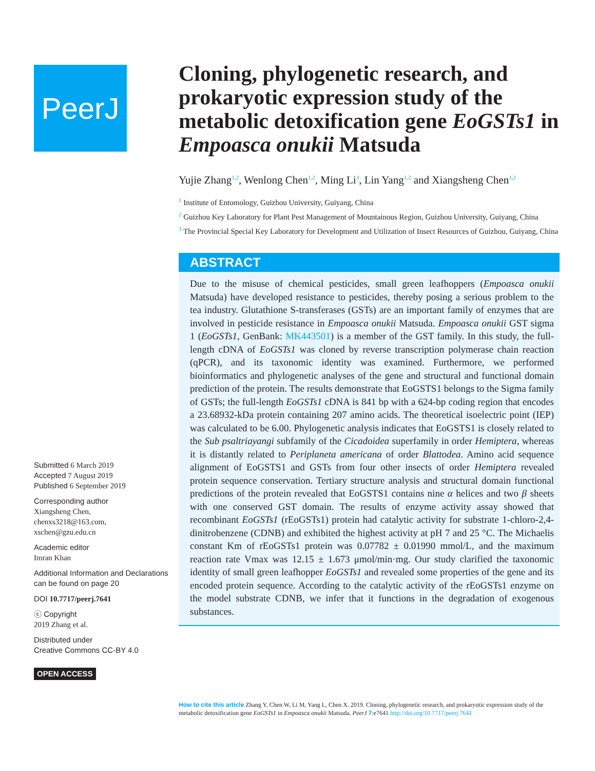PeerJ
Submitted 6 March 2019
Accepted 7 August 2019
Published 6 September 2019
Corresponding author
Xiangsheng Chen,
chenxs3218@163.com,
xschen@gzu.edu.cn
Academic editor
Imran Khan
Additional Information and Declarations can be found on page 20
DOI 10.7717/peerj.7641
ⓒ Copyright
2019 Zhang et al.
Distributed under
Creative Commons CC-BY 4.0
OPEN ACCESS
Cloning, phylogenetic research, and prokaryotic expression study of the metabolic detoxification gene EoGSTs1 in Empoasca onukii Matsuda
Yujie Zhang<sup>1,2</sup>, Wenlong Chen<sup>1,2</sup>, Ming Li<sup>3</sup>, Lin Yang<sup>1,2</sup> and Xiangsheng Chen<sup>1,2</sup>
<sup>1</sup> Institute of Entomology, Guizhou University, Guiyang, China
<sup>2</sup> Guizhou Key Laboratory for Plant Pest Management of Mountainous Region, Guizhou University, Guiyang, China
<sup>3</sup> The Provincial Special Key Laboratory for Development and Utilization of Insect Resources of Guizhou, Guiyang, China
ABSTRACT
Due to the misuse of chemical pesticides, small green leafhoppers (Empoasca onukii Matsuda) have developed resistance to pesticides, thereby posing a serious problem to the tea industry. Glutathione S-transferases (GSTs) are an important family of enzymes that are involved in pesticide resistance in Empoasca onukii Matsuda. Empoasca onukii GST sigma 1 (EoGSTs1, GenBank: MK443501) is a member of the GST family. In this study, the full-length cDNA of EoGSTs1 was cloned by reverse transcription polymerase chain reaction (qPCR), and its taxonomic identity was examined. Furthermore, we performed bioinformatics and phylogenetic analyses of the gene and structural and functional domain prediction of the protein. The results demonstrate that EoGSTS1 belongs to the Sigma family of GSTs; the full-length EoGSTs1 cDNA is 841 bp with a 624-bp coding region that encodes a 23.68932-kDa protein containing 207 amino acids. The theoretical isoelectric point (IEP) was calculated to be 6.00. Phylogenetic analysis indicates that EoGSTS1 is closely related to the Sub psaltriayangi subfamily of the Cicadoidea superfamily in order Hemiptera, whereas it is distantly related to Periplaneta americana of order Blattodea. Amino acid sequence alignment of EoGSTS1 and GSTs from four other insects of order Hemiptera revealed protein sequence conservation. Tertiary structure analysis and structural domain functional predictions of the protein revealed that EoGSTS1 contains nine α helices and two β sheets with one conserved GST domain. The results of enzyme activity assay showed that recombinant EoGSTs1 (rEoGSTs1) protein had catalytic activity for substrate 1-chloro-2,4-dinitrobenzene (CDNB) and exhibited the highest activity at pH 7 and 25 °C. The Michaelis constant Km of rEoGSTs1 protein was 0.07782 ± 0.01990 mmol/L, and the maximum reaction rate Vmax was 12.15 ± 1.673 μmol/min·mg. Our study clarified the taxonomic identity of small green leafhopper EoGSTs1 and revealed some properties of the gene and its encoded protein sequence. According to the catalytic activity of the rEoGSTs1 enzyme on the model substrate CDNB, we infer that it functions in the degradation of exogenous substances.
How to cite this article Zhang Y, Chen W, Li M, Yang L, Chen X. 2019. Cloning, phylogenetic research, and prokaryotic expression study of the metabolic detoxification gene EoGSTs1 in Empoasca onukii Matsuda. PeerJ 7:e7641 http://doi.org/10.7717/peerj.7641